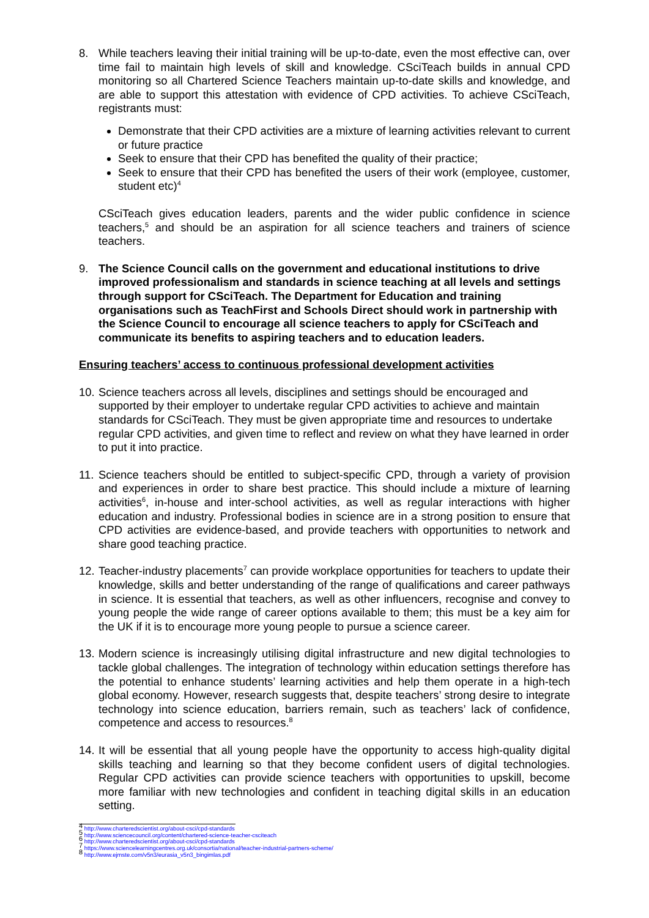8. While teachers leaving their initial training will be up-to-date, even the most effective can, over time fail to maintain high levels of skill and knowledge. CSciTeach builds in annual CPD monitoring so all Chartered Science Teachers maintain up-to-date skills and knowledge, and are able to support this attestation with evidence of CPD activities. To achieve CSciTeach, registrants must:
Demonstrate that their CPD activities are a mixture of learning activities relevant to current or future practice
Seek to ensure that their CPD has benefited the quality of their practice;
Seek to ensure that their CPD has benefited the users of their work (employee, customer, student etc)<sup>4</sup>
CSciTeach gives education leaders, parents and the wider public confidence in science teachers,<sup>5</sup> and should be an aspiration for all science teachers and trainers of science teachers.
9. The Science Council calls on the government and educational institutions to drive improved professionalism and standards in science teaching at all levels and settings through support for CSciTeach. The Department for Education and training organisations such as TeachFirst and Schools Direct should work in partnership with the Science Council to encourage all science teachers to apply for CSciTeach and communicate its benefits to aspiring teachers and to education leaders.
Ensuring teachers’ access to continuous professional development activities
10.
Science teachers across all levels, disciplines and settings should be encouraged and supported by their employer to undertake regular CPD activities to achieve and maintain standards for CSciTeach. They must be given appropriate time and resources to undertake regular CPD activities, and given time to reflect and review on what they have learned in order to put it into practice.
11.
Science teachers should be entitled to subject-specific CPD, through a variety of provision and experiences in order to share best practice. This should include a mixture of learning activities<sup>6</sup>, in-house and inter-school activities, as well as regular interactions with higher education and industry. Professional bodies in science are in a strong position to ensure that CPD activities are evidence-based, and provide teachers with opportunities to network and share good teaching practice.
12.
Teacher-industry placements<sup>7</sup> can provide workplace opportunities for teachers to update their knowledge, skills and better understanding of the range of qualifications and career pathways in science. It is essential that teachers, as well as other influencers, recognise and convey to young people the wide range of career options available to them; this must be a key aim for the UK if it is to encourage more young people to pursue a science career.
13.
Modern science is increasingly utilising digital infrastructure and new digital technologies to tackle global challenges. The integration of technology within education settings therefore has the potential to enhance students’ learning activities and help them operate in a high-tech global economy. However, research suggests that, despite teachers’ strong desire to integrate technology into science education, barriers remain, such as teachers’ lack of confidence, competence and access to resources.<sup>8</sup>
14.
It will be essential that all young people have the opportunity to access high-quality digital skills teaching and learning so that they become confident users of digital technologies. Regular CPD activities can provide science teachers with opportunities to upskill, become more familiar with new technologies and confident in teaching digital skills in an education setting.
<sup>4</sup> http://www.charteredscientist.org/about-csci/cpd-standards
<sup>5</sup> http://www.sciencecouncil.org/content/chartered-science-teacher-csciteach
<sup>6</sup> http://www.charteredscientist.org/about-csci/cpd-standards
<sup>7</sup> https://www.sciencelearningcentres.org.uk/consortia/national/teacher-industrial-partners-scheme/
<sup>8</sup> http://www.ejmste.com/v5n3/eurasia_v5n3_bingimlas.pdf